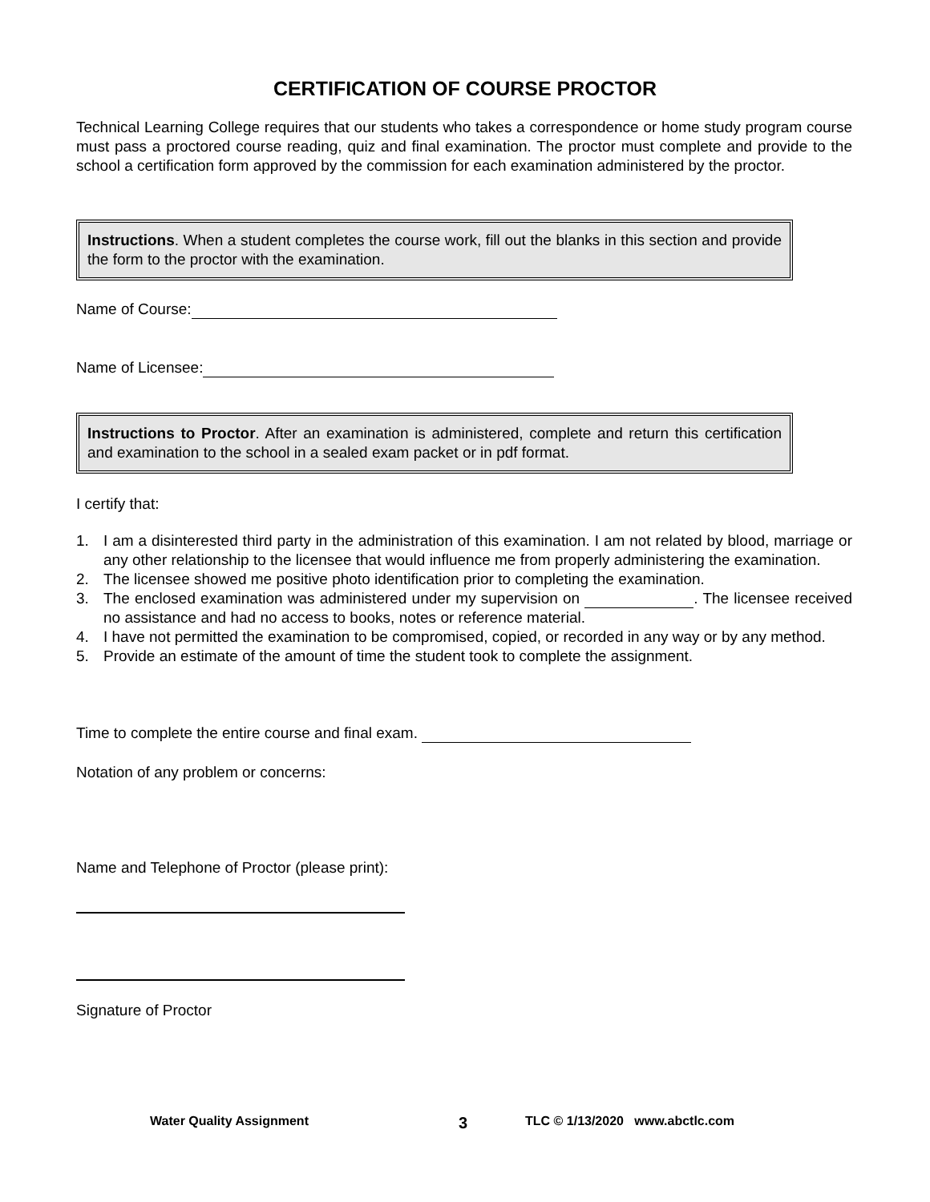CERTIFICATION OF COURSE PROCTOR
Technical Learning College requires that our students who takes a correspondence or home study program course must pass a proctored course reading, quiz and final examination. The proctor must complete and provide to the school a certification form approved by the commission for each examination administered by the proctor.
Instructions. When a student completes the course work, fill out the blanks in this section and provide the form to the proctor with the examination.
Name of Course:
Name of Licensee:
Instructions to Proctor. After an examination is administered, complete and return this certification and examination to the school in a sealed exam packet or in pdf format.
I certify that:
1. I am a disinterested third party in the administration of this examination. I am not related by blood, marriage or any other relationship to the licensee that would influence me from properly administering the examination.
2. The licensee showed me positive photo identification prior to completing the examination.
3. The enclosed examination was administered under my supervision on . The licensee received no assistance and had no access to books, notes or reference material.
4. I have not permitted the examination to be compromised, copied, or recorded in any way or by any method.
5. Provide an estimate of the amount of time the student took to complete the assignment.
Time to complete the entire course and final exam.
Notation of any problem or concerns:
Name and Telephone of Proctor (please print):
Signature of Proctor
Water Quality Assignment 3
TLC © 1/13/2020 www.abctlc.com